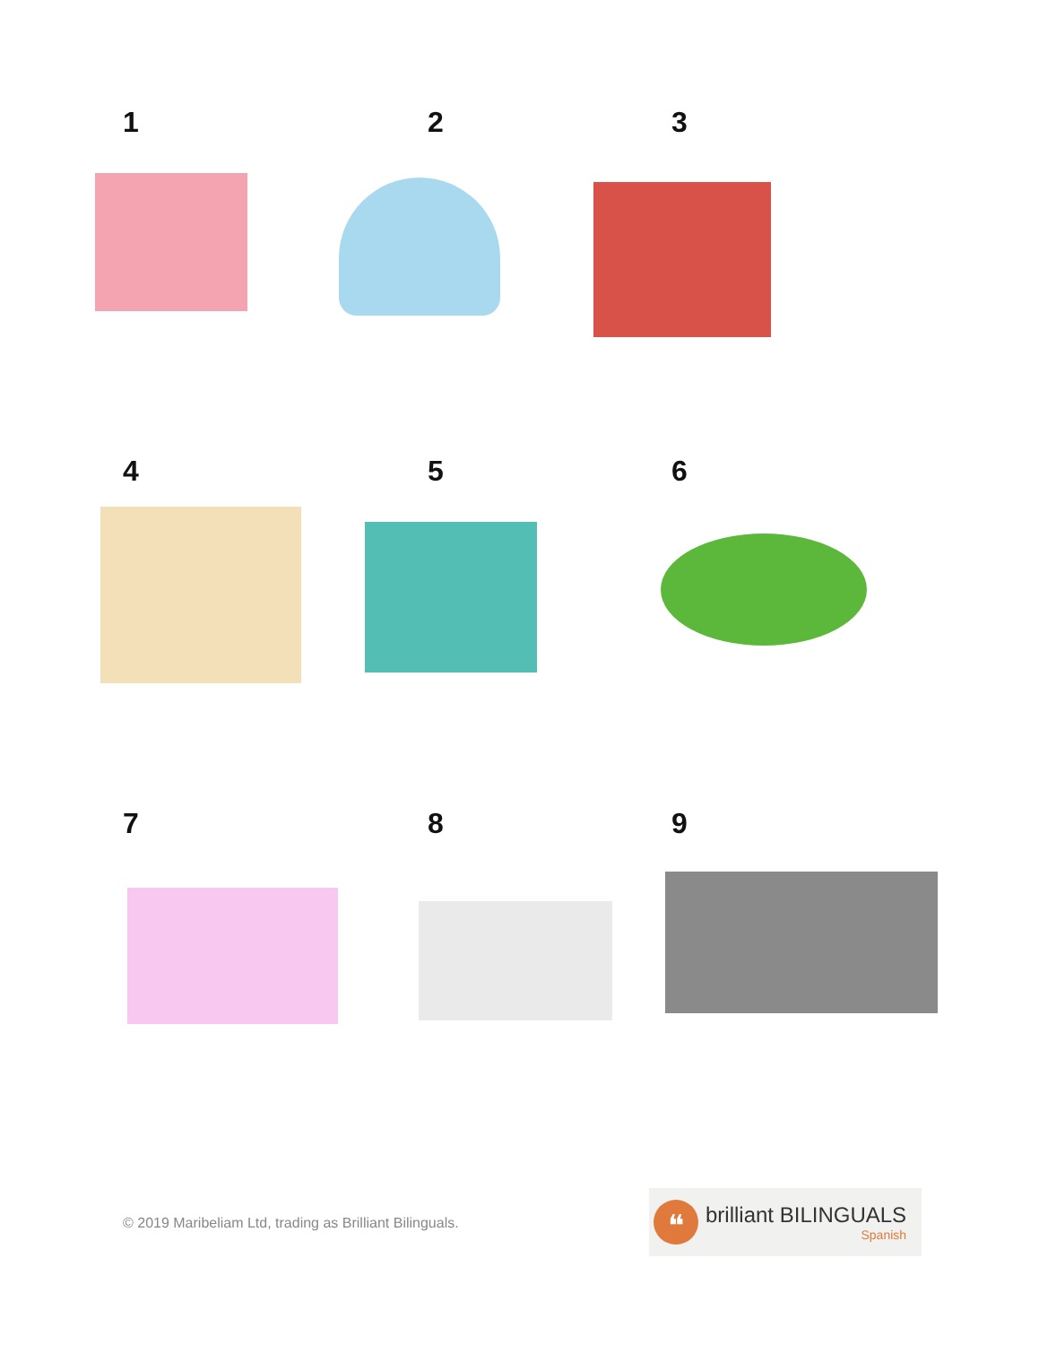1 2 3
4 5 6
7 8 9
© 2019 Maribeliam Ltd, trading as Brilliant Bilinguals.
❝
brilliant BILINGUALS
Spanish